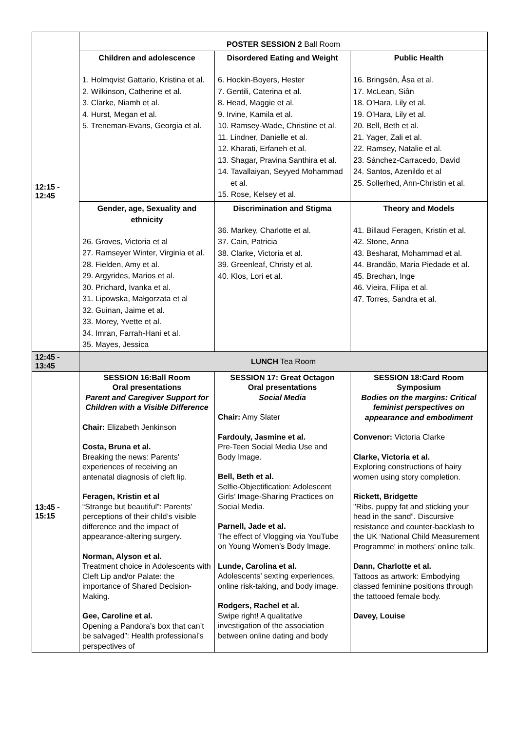| 12:15 - 12:45 | POSTER SESSION 2 Ball Room | | |
| | Children and adolescence 1. Holmqvist Gattario, Kristina et al. 2. Wilkinson, Catherine et al. 3. Clarke, Niamh et al. 4. Hurst, Megan et al. 5. Treneman-Evans, Georgia et al. | Disordered Eating and Weight 6. Hockin-Boyers, Hester 7. Gentili, Caterina et al. 8. Head, Maggie et al. 9. Irvine, Kamila et al. 10. Ramsey-Wade, Christine et al. 11. Lindner, Danielle et al. 12. Kharati, Erfaneh et al. 13. Shagar, Pravina Santhira et al. 14. Tavallaiyan, Seyyed Mohammad et al. 15. Rose, Kelsey et al. | Public Health 16. Bringsén, Åsa et al. 17. McLean, Siân 18. O'Hara, Lily et al. 19. O'Hara, Lily et al. 20. Bell, Beth et al. 21. Yager, Zali et al. 22. Ramsey, Natalie et al. 23. Sánchez-Carracedo, David 24. Santos, Azenildo et al 25. Sollerhed, Ann-Christin et al. |
| | Gender, age, Sexuality and ethnicity 26. Groves, Victoria et al 27. Ramseyer Winter, Virginia et al. 28. Fielden, Amy et al. 29. Argyrides, Marios et al. 30. Prichard, Ivanka et al. 31. Lipowska, Małgorzata et al 32. Guinan, Jaime et al. 33. Morey, Yvette et al. 34. Imran, Farrah-Hani et al. 35. Mayes, Jessica | Discrimination and Stigma 36. Markey, Charlotte et al. 37. Cain, Patricia 38. Clarke, Victoria et al. 39. Greenleaf, Christy et al. 40. Klos, Lori et al. | Theory and Models 41. Billaud Feragen, Kristin et al. 42. Stone, Anna 43. Besharat, Mohammad et al. 44. Brandão, Maria Piedade et al. 45. Brechan, Inge 46. Vieira, Filipa et al. 47. Torres, Sandra et al. |
| 12:45 - 13:45 | LUNCH Tea Room | | |
| 13:45 - 15:15 | SESSION 16:Ball Room Oral presentations Parent and Caregiver Support for Children with a Visible Difference Chair: Elizabeth Jenkinson Costa, Bruna et al. Breaking the news: Parents' experiences of receiving an antenatal diagnosis of cleft lip. Feragen, Kristin et al “Strange but beautiful”: Parents’ perceptions of their child’s visible difference and the impact of appearance-altering surgery. Norman, Alyson et al. Treatment choice in Adolescents with Cleft Lip and/or Palate: the importance of Shared Decision-Making. Gee, Caroline et al. Opening a Pandora’s box that can’t be salvaged”: Health professional’s perspectives of | SESSION 17: Great Octagon Oral presentations Social Media Chair: Amy Slater Fardouly, Jasmine et al. Pre-Teen Social Media Use and Body Image. Bell, Beth et al. Selfie-Objectification: Adolescent Girls’ Image-Sharing Practices on Social Media. Parnell, Jade et al. The effect of Vlogging via YouTube on Young Women’s Body Image. Lunde, Carolina et al. Adolescents’ sexting experiences, online risk-taking, and body image. Rodgers, Rachel et al. Swipe right! A qualitative investigation of the association between online dating and body | SESSION 18:Card Room Symposium Bodies on the margins: Critical feminist perspectives on appearance and embodiment Convenor: Victoria Clarke Clarke, Victoria et al. Exploring constructions of hairy women using story completion. Rickett, Bridgette "Ribs, puppy fat and sticking your head in the sand”. Discursive resistance and counter-backlash to the UK ‘National Child Measurement Programme’ in mothers’ online talk. Dann, Charlotte et al. Tattoos as artwork: Embodying classed feminine positions through the tattooed female body. Davey, Louise |